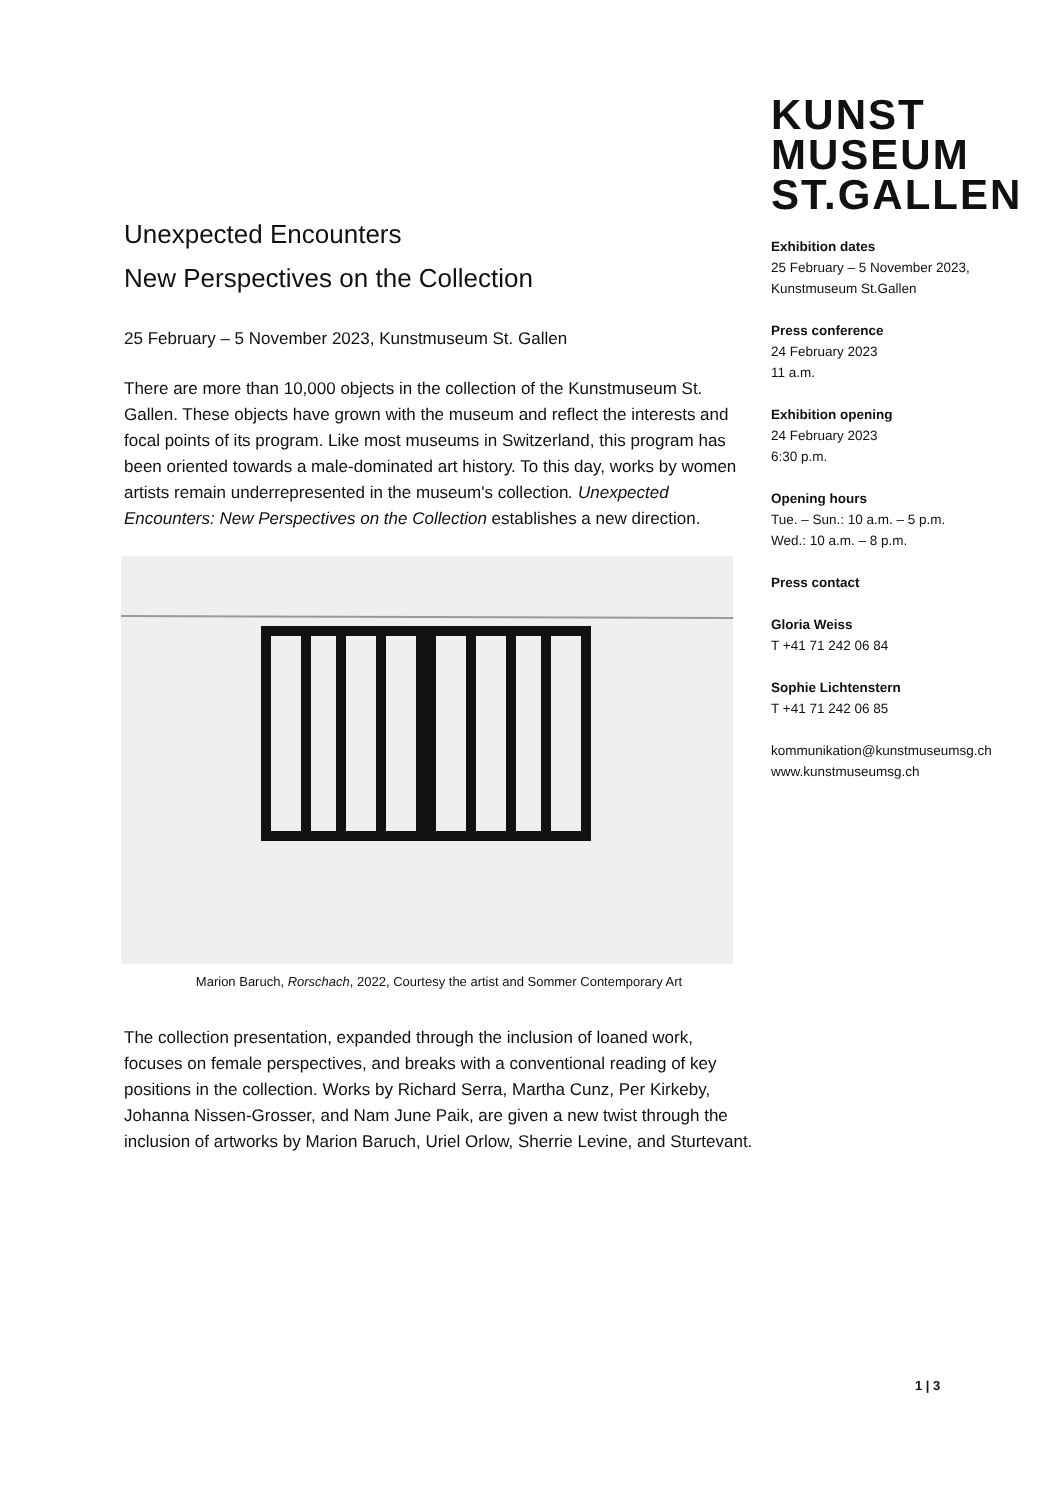KUNST
MUSEUM
ST.GALLEN
Exhibition dates
25 February – 5 November 2023,
Kunstmuseum St.Gallen
Press conference
24 February 2023
11 a.m.
Exhibition opening
24 February 2023
6:30 p.m.
Opening hours
Tue. – Sun.: 10 a.m. – 5 p.m.
Wed.: 10 a.m. – 8 p.m.
Press contact
Gloria Weiss
T +41 71 242 06 84
Sophie Lichtenstern
T +41 71 242 06 85
kommunikation@kunstmuseumsg.ch
www.kunstmuseumsg.ch
Unexpected Encounters
New Perspectives on the Collection
25 February – 5 November 2023, Kunstmuseum St. Gallen
There are more than 10,000 objects in the collection of the Kunstmuseum St. Gallen. These objects have grown with the museum and reflect the interests and focal points of its program. Like most museums in Switzerland, this program has been oriented towards a male-dominated art history. To this day, works by women artists remain underrepresented in the museum's collection. Unexpected Encounters: New Perspectives on the Collection establishes a new direction.
Marion Baruch, Rorschach, 2022, Courtesy the artist and Sommer Contemporary Art
The collection presentation, expanded through the inclusion of loaned work, focuses on female perspectives, and breaks with a conventional reading of key positions in the collection. Works by Richard Serra, Martha Cunz, Per Kirkeby, Johanna Nissen-Grosser, and Nam June Paik, are given a new twist through the inclusion of artworks by Marion Baruch, Uriel Orlow, Sherrie Levine, and Sturtevant.
1 | 3